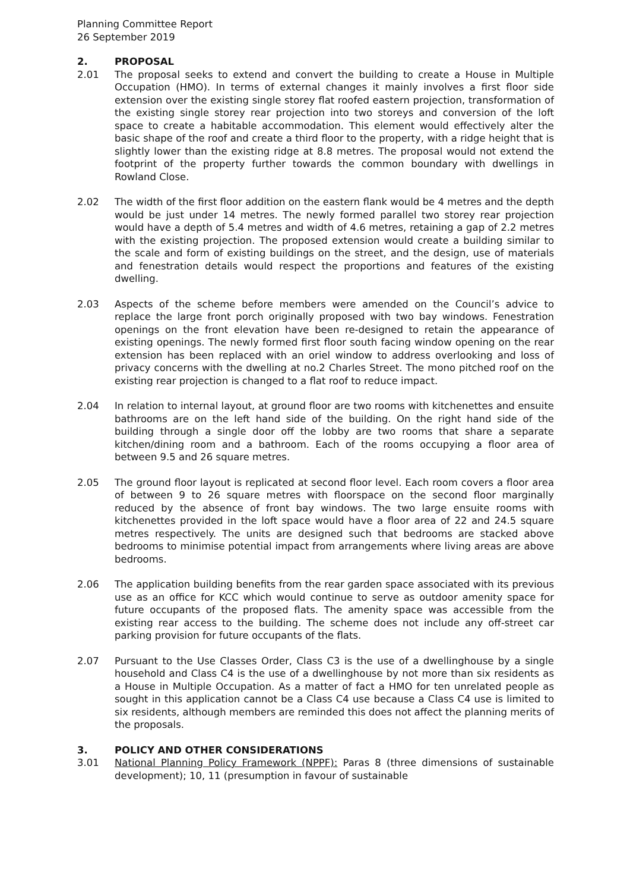Planning Committee Report
26 September 2019
2. PROPOSAL
2.01 The proposal seeks to extend and convert the building to create a House in Multiple Occupation (HMO). In terms of external changes it mainly involves a first floor side extension over the existing single storey flat roofed eastern projection, transformation of the existing single storey rear projection into two storeys and conversion of the loft space to create a habitable accommodation. This element would effectively alter the basic shape of the roof and create a third floor to the property, with a ridge height that is slightly lower than the existing ridge at 8.8 metres. The proposal would not extend the footprint of the property further towards the common boundary with dwellings in Rowland Close.
2.02 The width of the first floor addition on the eastern flank would be 4 metres and the depth would be just under 14 metres. The newly formed parallel two storey rear projection would have a depth of 5.4 metres and width of 4.6 metres, retaining a gap of 2.2 metres with the existing projection. The proposed extension would create a building similar to the scale and form of existing buildings on the street, and the design, use of materials and fenestration details would respect the proportions and features of the existing dwelling.
2.03 Aspects of the scheme before members were amended on the Council’s advice to replace the large front porch originally proposed with two bay windows. Fenestration openings on the front elevation have been re-designed to retain the appearance of existing openings. The newly formed first floor south facing window opening on the rear extension has been replaced with an oriel window to address overlooking and loss of privacy concerns with the dwelling at no.2 Charles Street. The mono pitched roof on the existing rear projection is changed to a flat roof to reduce impact.
2.04 In relation to internal layout, at ground floor are two rooms with kitchenettes and ensuite bathrooms are on the left hand side of the building. On the right hand side of the building through a single door off the lobby are two rooms that share a separate kitchen/dining room and a bathroom. Each of the rooms occupying a floor area of between 9.5 and 26 square metres.
2.05 The ground floor layout is replicated at second floor level. Each room covers a floor area of between 9 to 26 square metres with floorspace on the second floor marginally reduced by the absence of front bay windows. The two large ensuite rooms with kitchenettes provided in the loft space would have a floor area of 22 and 24.5 square metres respectively. The units are designed such that bedrooms are stacked above bedrooms to minimise potential impact from arrangements where living areas are above bedrooms.
2.06 The application building benefits from the rear garden space associated with its previous use as an office for KCC which would continue to serve as outdoor amenity space for future occupants of the proposed flats. The amenity space was accessible from the existing rear access to the building. The scheme does not include any off-street car parking provision for future occupants of the flats.
2.07 Pursuant to the Use Classes Order, Class C3 is the use of a dwellinghouse by a single household and Class C4 is the use of a dwellinghouse by not more than six residents as a House in Multiple Occupation. As a matter of fact a HMO for ten unrelated people as sought in this application cannot be a Class C4 use because a Class C4 use is limited to six residents, although members are reminded this does not affect the planning merits of the proposals.
3. POLICY AND OTHER CONSIDERATIONS
3.01 National Planning Policy Framework (NPPF): Paras 8 (three dimensions of sustainable development); 10, 11 (presumption in favour of sustainable